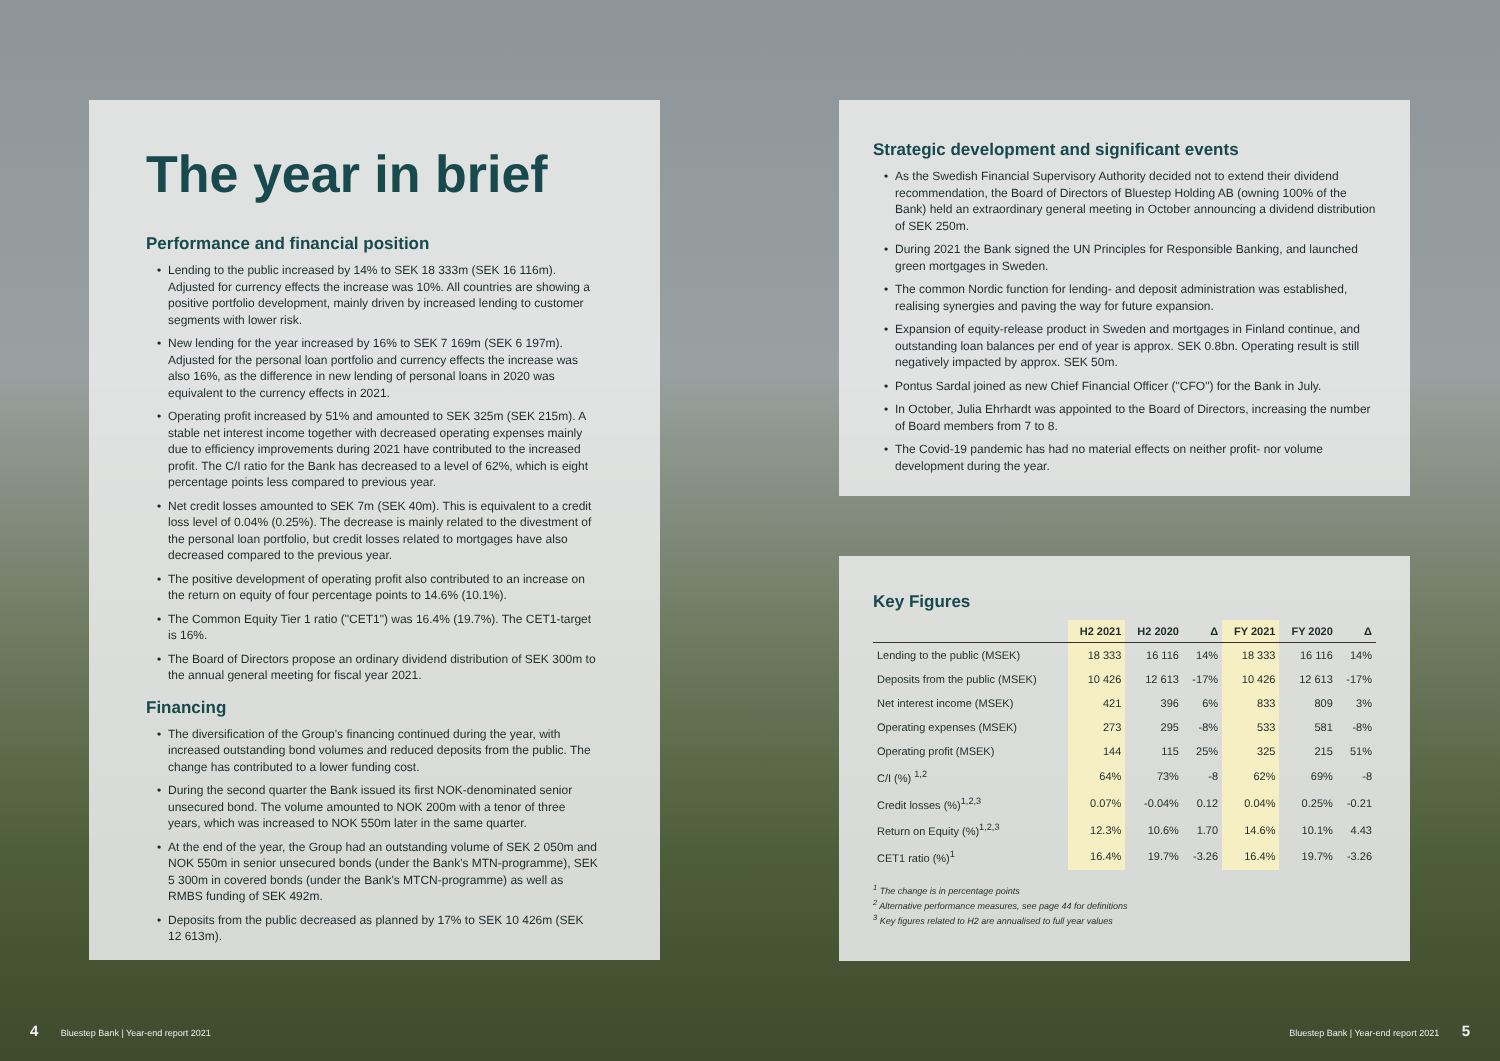The year in brief
Performance and financial position
• Lending to the public increased by 14% to SEK 18 333m (SEK 16 116m). Adjusted for currency effects the increase was 10%. All countries are showing a positive portfolio development, mainly driven by increased lending to customer segments with lower risk.
• New lending for the year increased by 16% to SEK 7 169m (SEK 6 197m). Adjusted for the personal loan portfolio and currency effects the increase was also 16%, as the difference in new lending of personal loans in 2020 was equivalent to the currency effects in 2021.
• Operating profit increased by 51% and amounted to SEK 325m (SEK 215m). A stable net interest income together with decreased operating expenses mainly due to efficiency improvements during 2021 have contributed to the increased profit. The C/I ratio for the Bank has decreased to a level of 62%, which is eight percentage points less compared to previous year.
• Net credit losses amounted to SEK 7m (SEK 40m). This is equivalent to a credit loss level of 0.04% (0.25%). The decrease is mainly related to the divestment of the personal loan portfolio, but credit losses related to mortgages have also decreased compared to the previous year.
• The positive development of operating profit also contributed to an increase on the return on equity of four percentage points to 14.6% (10.1%).
• The Common Equity Tier 1 ratio ("CET1") was 16.4% (19.7%). The CET1-target is 16%.
• The Board of Directors propose an ordinary dividend distribution of SEK 300m to the annual general meeting for fiscal year 2021.
Financing
• The diversification of the Group's financing continued during the year, with increased outstanding bond volumes and reduced deposits from the public. The change has contributed to a lower funding cost.
• During the second quarter the Bank issued its first NOK-denominated senior unsecured bond. The volume amounted to NOK 200m with a tenor of three years, which was increased to NOK 550m later in the same quarter.
• At the end of the year, the Group had an outstanding volume of SEK 2 050m and NOK 550m in senior unsecured bonds (under the Bank's MTN-programme), SEK 5 300m in covered bonds (under the Bank's MTCN-programme) as well as RMBS funding of SEK 492m.
• Deposits from the public decreased as planned by 17% to SEK 10 426m (SEK 12 613m).
Strategic development and significant events
• As the Swedish Financial Supervisory Authority decided not to extend their dividend recommendation, the Board of Directors of Bluestep Holding AB (owning 100% of the Bank) held an extraordinary general meeting in October announcing a dividend distribution of SEK 250m.
• During 2021 the Bank signed the UN Principles for Responsible Banking, and launched green mortgages in Sweden.
• The common Nordic function for lending- and deposit administration was established, realising synergies and paving the way for future expansion.
• Expansion of equity-release product in Sweden and mortgages in Finland continue, and outstanding loan balances per end of year is approx. SEK 0.8bn. Operating result is still negatively impacted by approx. SEK 50m.
• Pontus Sardal joined as new Chief Financial Officer ("CFO") for the Bank in July.
• In October, Julia Ehrhardt was appointed to the Board of Directors, increasing the number of Board members from 7 to 8.
• The Covid-19 pandemic has had no material effects on neither profit- nor volume development during the year.
Key Figures
| | H2 2021 | H2 2020 | Δ | FY 2021 | FY 2020 | Δ |
| --- | --- | --- | --- | --- | --- | --- |
| Lending to the public (MSEK) | 18 333 | 16 116 | 14% | 18 333 | 16 116 | 14% |
| Deposits from the public (MSEK) | 10 426 | 12 613 | -17% | 10 426 | 12 613 | -17% |
| Net interest income (MSEK) | 421 | 396 | 6% | 833 | 809 | 3% |
| Operating expenses (MSEK) | 273 | 295 | -8% | 533 | 581 | -8% |
| Operating profit (MSEK) | 144 | 115 | 25% | 325 | 215 | 51% |
| C/I (%) <sup>1,2</sup> | 64% | 73% | -8 | 62% | 69% | -8 |
| Credit losses (%)<sup>1,2,3</sup> | 0.07% | -0.04% | 0.12 | 0.04% | 0.25% | -0.21 |
| Return on Equity (%)<sup>1,2,3</sup> | 12.3% | 10.6% | 1.70 | 14.6% | 10.1% | 4.43 |
| CET1 ratio (%)<sup>1</sup> | 16.4% | 19.7% | -3.26 | 16.4% | 19.7% | -3.26 |
<sup>1</sup> The change is in percentage points
<sup>2</sup> Alternative performance measures, see page 44 for definitions
<sup>3</sup> Key figures related to H2 are annualised to full year values
4 Bluestep Bank | Year-end report 2021
Bluestep Bank | Year-end report 2021 5